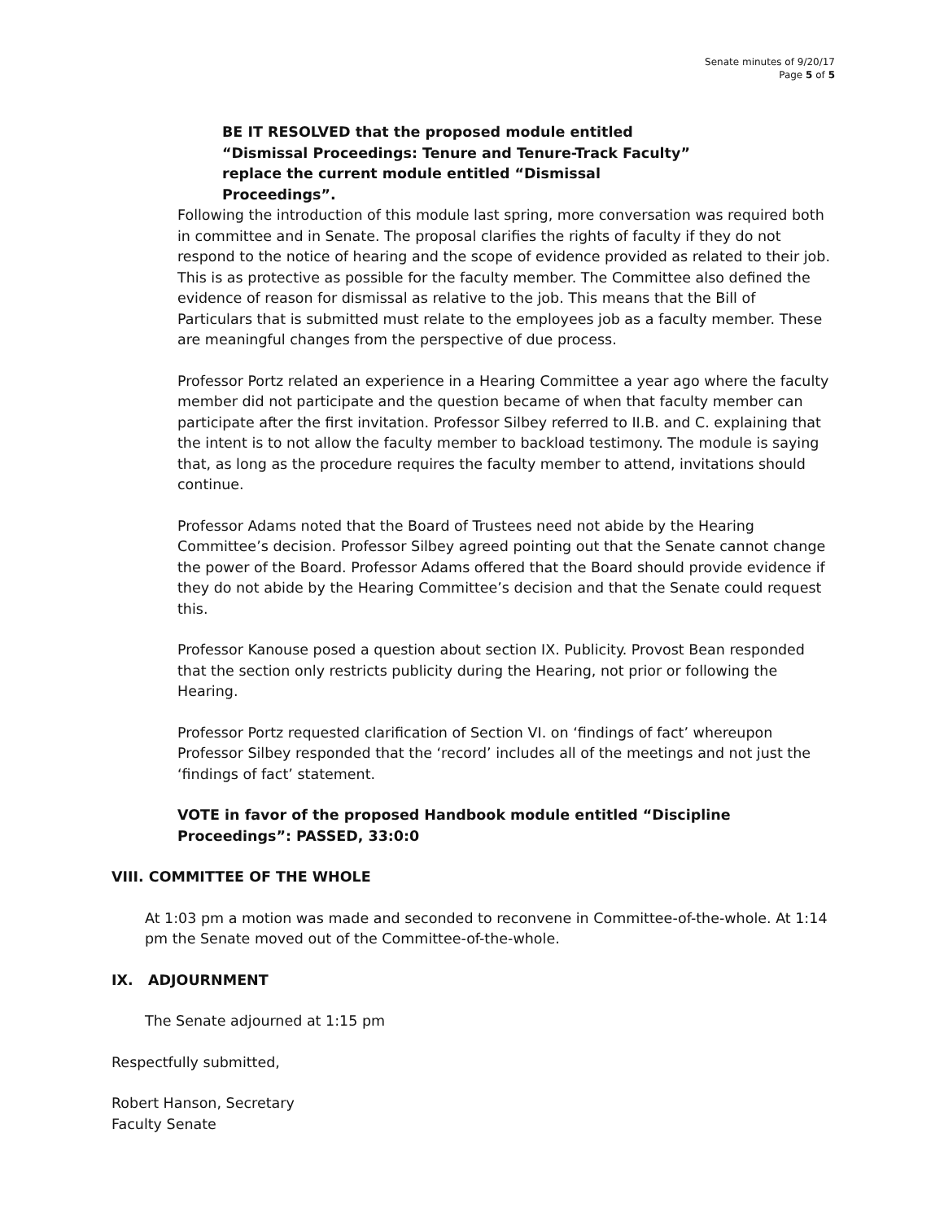Senate minutes of 9/20/17
Page 5 of 5
BE IT RESOLVED that the proposed module entitled “Dismissal Proceedings: Tenure and Tenure-Track Faculty” replace the current module entitled “Dismissal Proceedings”.
Following the introduction of this module last spring, more conversation was required both in committee and in Senate. The proposal clarifies the rights of faculty if they do not respond to the notice of hearing and the scope of evidence provided as related to their job. This is as protective as possible for the faculty member. The Committee also defined the evidence of reason for dismissal as relative to the job. This means that the Bill of Particulars that is submitted must relate to the employees job as a faculty member. These are meaningful changes from the perspective of due process.
Professor Portz related an experience in a Hearing Committee a year ago where the faculty member did not participate and the question became of when that faculty member can participate after the first invitation. Professor Silbey referred to II.B. and C. explaining that the intent is to not allow the faculty member to backload testimony. The module is saying that, as long as the procedure requires the faculty member to attend, invitations should continue.
Professor Adams noted that the Board of Trustees need not abide by the Hearing Committee’s decision. Professor Silbey agreed pointing out that the Senate cannot change the power of the Board. Professor Adams offered that the Board should provide evidence if they do not abide by the Hearing Committee’s decision and that the Senate could request this.
Professor Kanouse posed a question about section IX. Publicity. Provost Bean responded that the section only restricts publicity during the Hearing, not prior or following the Hearing.
Professor Portz requested clarification of Section VI. on ‘findings of fact’ whereupon Professor Silbey responded that the ‘record’ includes all of the meetings and not just the ‘findings of fact’ statement.
VOTE in favor of the proposed Handbook module entitled “Discipline Proceedings”: PASSED, 33:0:0
VIII. COMMITTEE OF THE WHOLE
At 1:03 pm a motion was made and seconded to reconvene in Committee-of-the-whole. At 1:14 pm the Senate moved out of the Committee-of-the-whole.
IX. ADJOURNMENT
The Senate adjourned at 1:15 pm
Respectfully submitted,
Robert Hanson, Secretary
Faculty Senate